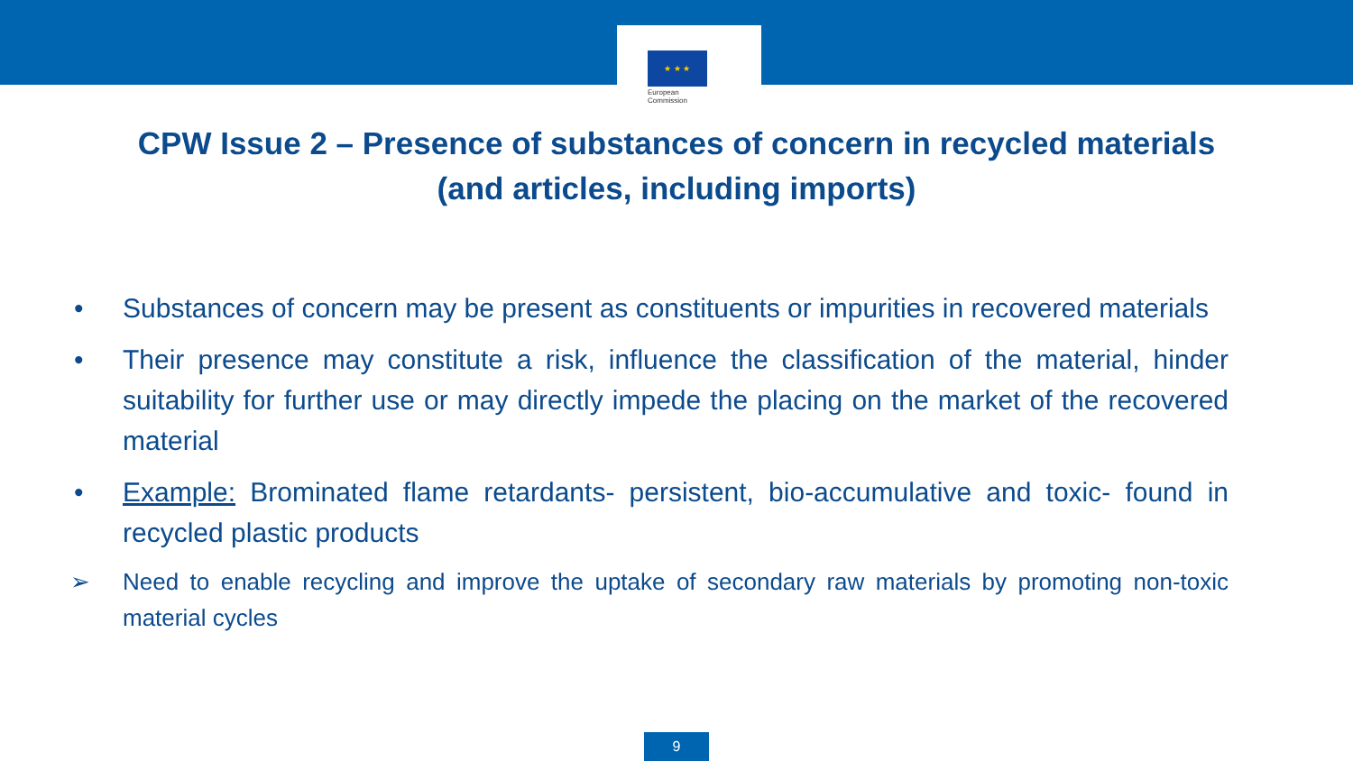★ ★ ★
European
Commission
CPW Issue 2 – Presence of substances of concern in recycled materials
(and articles, including imports)
• Substances of concern may be present as constituents or impurities in recovered materials
• Their presence may constitute a risk, influence the classification of the material, hinder suitability for further use or may directly impede the placing on the market of the recovered material
• Example: Brominated flame retardants- persistent, bio-accumulative and toxic- found in recycled plastic products
➢ Need to enable recycling and improve the uptake of secondary raw materials by promoting non-toxic material cycles
9